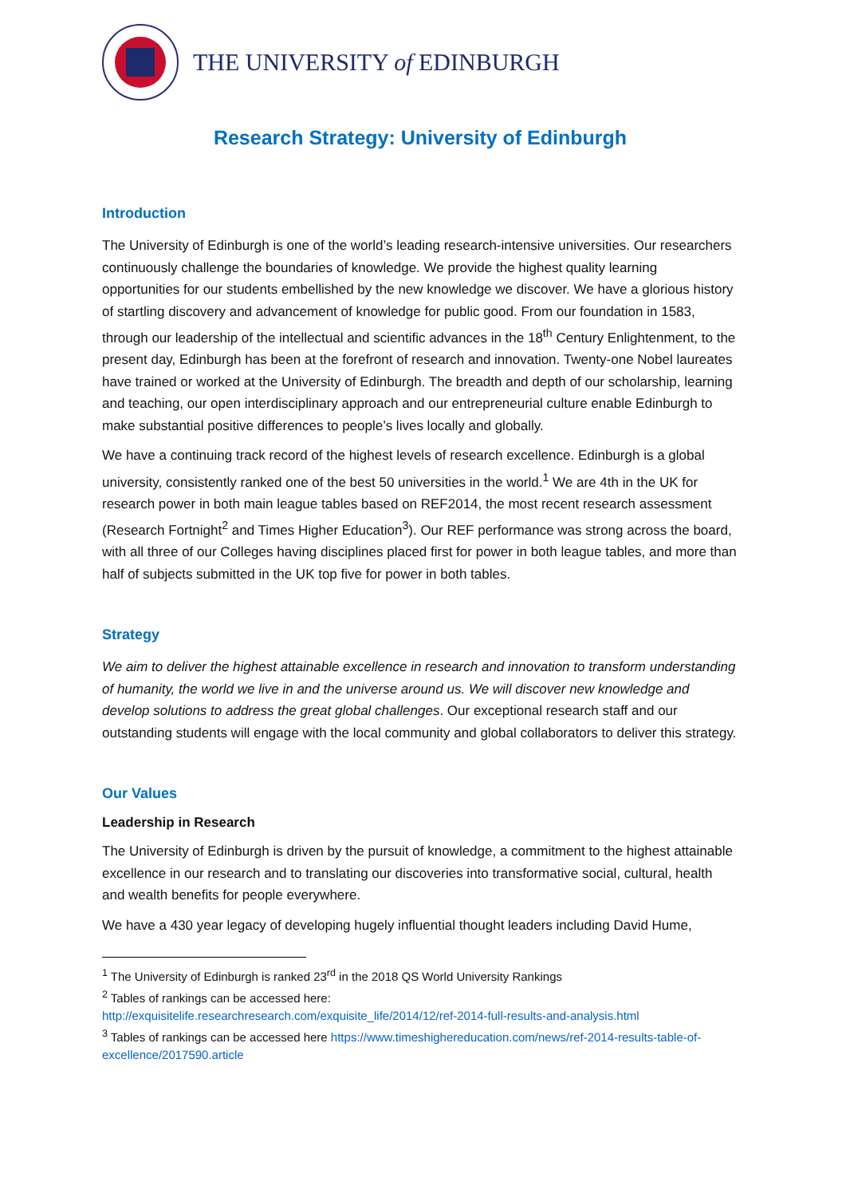THE UNIVERSITY of EDINBURGH
Research Strategy: University of Edinburgh
Introduction
The University of Edinburgh is one of the world’s leading research-intensive universities. Our researchers continuously challenge the boundaries of knowledge. We provide the highest quality learning opportunities for our students embellished by the new knowledge we discover. We have a glorious history of startling discovery and advancement of knowledge for public good. From our foundation in 1583, through our leadership of the intellectual and scientific advances in the 18<sup>th</sup> Century Enlightenment, to the present day, Edinburgh has been at the forefront of research and innovation. Twenty-one Nobel laureates have trained or worked at the University of Edinburgh. The breadth and depth of our scholarship, learning and teaching, our open interdisciplinary approach and our entrepreneurial culture enable Edinburgh to make substantial positive differences to people’s lives locally and globally.
We have a continuing track record of the highest levels of research excellence. Edinburgh is a global university, consistently ranked one of the best 50 universities in the world.<sup>1</sup> We are 4th in the UK for research power in both main league tables based on REF2014, the most recent research assessment (Research Fortnight<sup>2</sup> and Times Higher Education<sup>3</sup>). Our REF performance was strong across the board, with all three of our Colleges having disciplines placed first for power in both league tables, and more than half of subjects submitted in the UK top five for power in both tables.
Strategy
We aim to deliver the highest attainable excellence in research and innovation to transform understanding of humanity, the world we live in and the universe around us. We will discover new knowledge and develop solutions to address the great global challenges. Our exceptional research staff and our outstanding students will engage with the local community and global collaborators to deliver this strategy.
Our Values
Leadership in Research
The University of Edinburgh is driven by the pursuit of knowledge, a commitment to the highest attainable excellence in our research and to translating our discoveries into transformative social, cultural, health and wealth benefits for people everywhere.
We have a 430 year legacy of developing hugely influential thought leaders including David Hume,
<sup>1</sup> The University of Edinburgh is ranked 23<sup>rd</sup> in the 2018 QS World University Rankings
<sup>2</sup> Tables of rankings can be accessed here:
http://exquisitelife.researchresearch.com/exquisite_life/2014/12/ref-2014-full-results-and-analysis.html
<sup>3</sup> Tables of rankings can be accessed here https://www.timeshighereducation.com/news/ref-2014-results-table-of-excellence/2017590.article